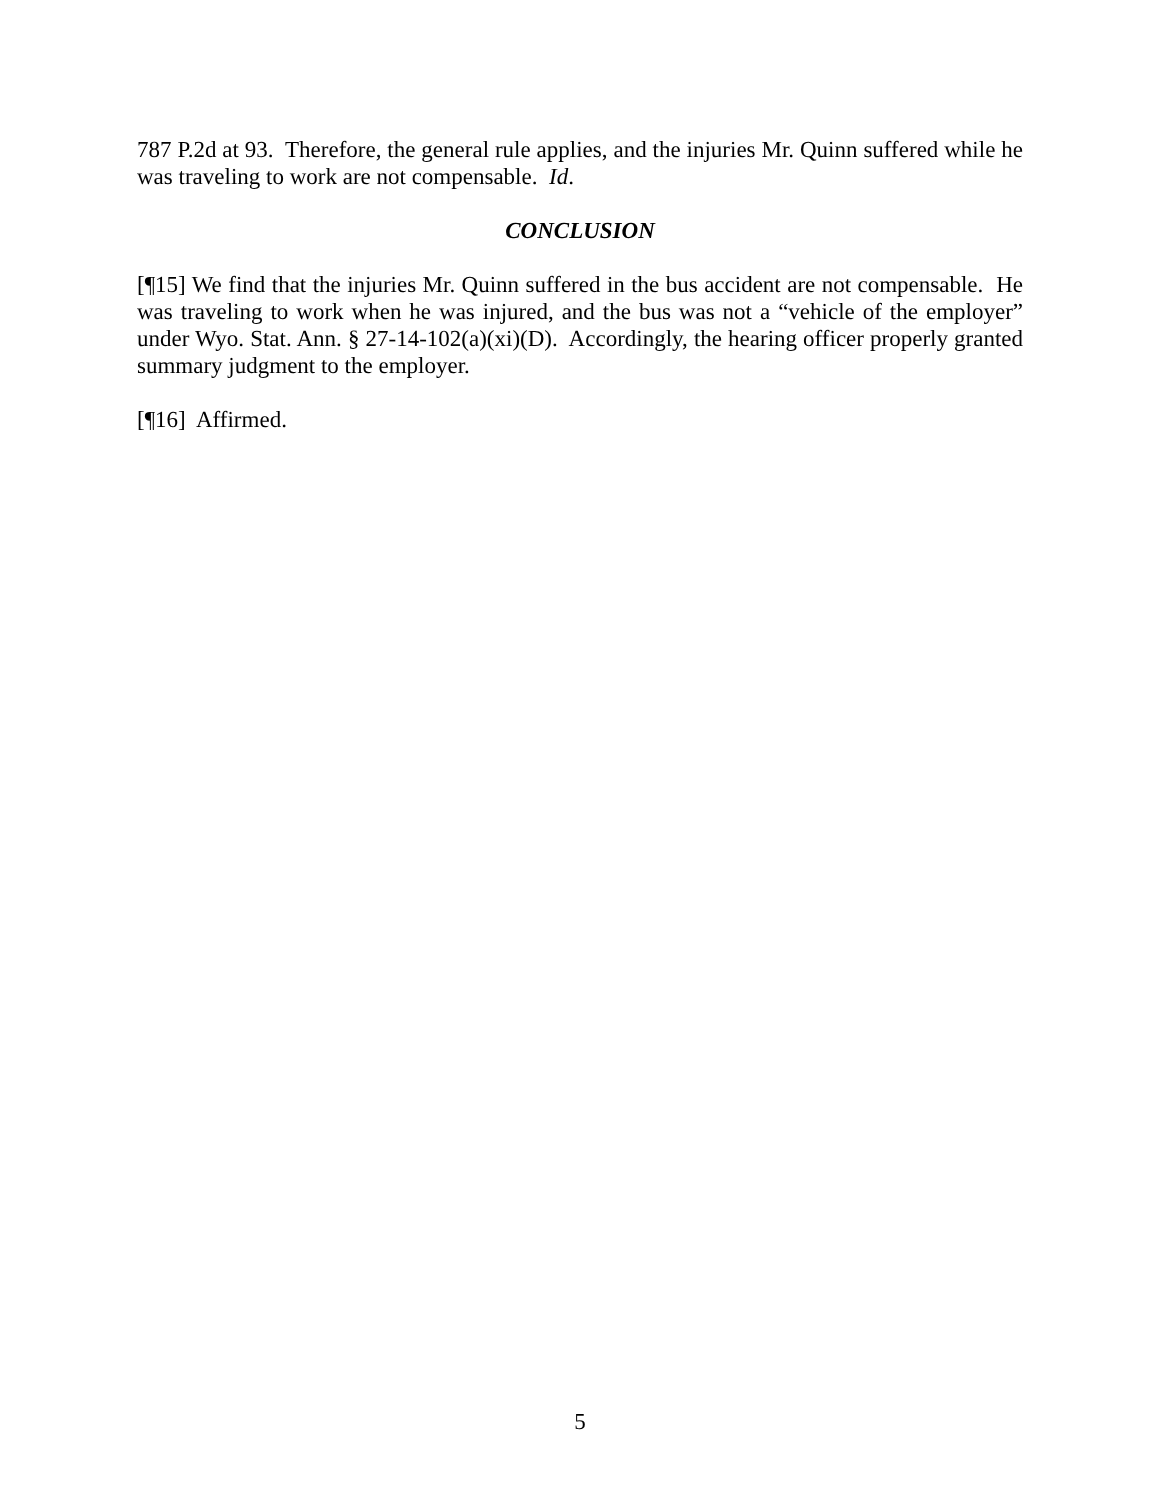787 P.2d at 93. Therefore, the general rule applies, and the injuries Mr. Quinn suffered while he was traveling to work are not compensable. Id.
CONCLUSION
[¶15] We find that the injuries Mr. Quinn suffered in the bus accident are not compensable. He was traveling to work when he was injured, and the bus was not a “vehicle of the employer” under Wyo. Stat. Ann. § 27-14-102(a)(xi)(D). Accordingly, the hearing officer properly granted summary judgment to the employer.
[¶16] Affirmed.
5